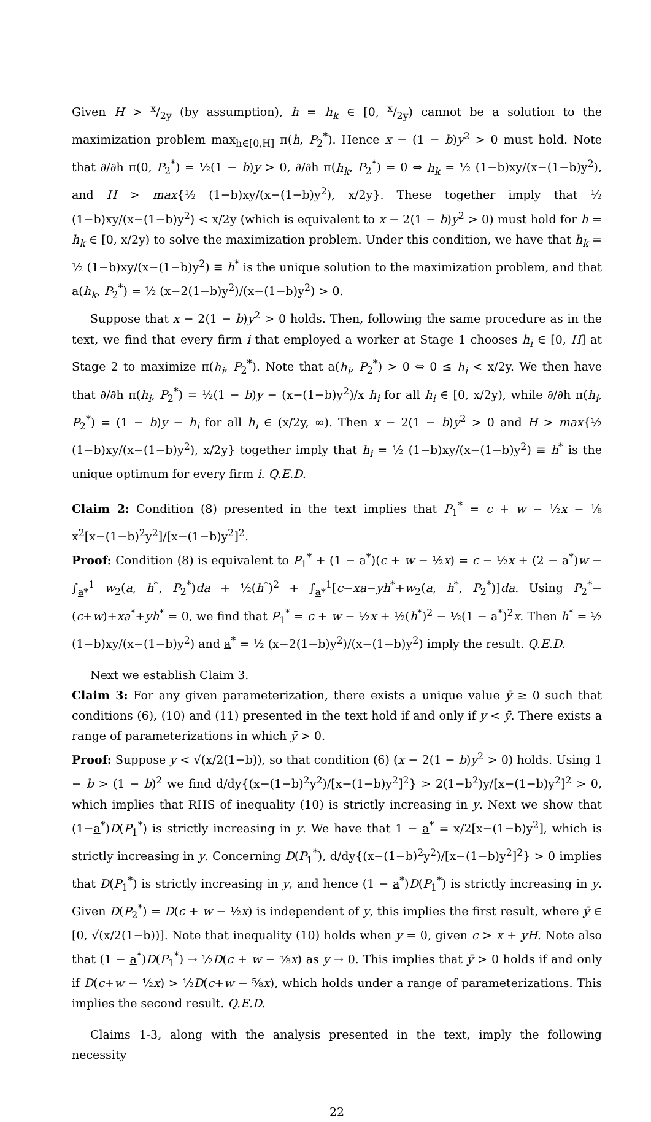Given H > x/2y (by assumption), h = h<sub>k</sub> ∈ [0, x/2y) cannot be a solution to the maximization problem max<sub>h∈[0,H]</sub> π(h, P<sub>2</sub><sup>*</sup>). Hence x − (1 − b)y<sup>2</sup> > 0 must hold. Note that ∂/∂h π(0, P<sub>2</sub><sup>*</sup>) = ½(1 − b)y > 0, ∂/∂h π(h<sub>k</sub>, P<sub>2</sub><sup>*</sup>) = 0 ⇔ h<sub>k</sub> = ½ (1−b)xy/(x−(1−b)y<sup>2</sup>), and H > max{½ (1−b)xy/(x−(1−b)y<sup>2</sup>), x/2y}. These together imply that ½ (1−b)xy/(x−(1−b)y<sup>2</sup>) < x/2y (which is equivalent to x − 2(1 − b)y<sup>2</sup> > 0) must hold for h = h<sub>k</sub> ∈ [0, x/2y) to solve the maximization problem. Under this condition, we have that h<sub>k</sub> = ½ (1−b)xy/(x−(1−b)y<sup>2</sup>) ≡ h<sup>*</sup> is the unique solution to the maximization problem, and that a(h<sub>k</sub>, P<sub>2</sub><sup>*</sup>) = ½ (x−2(1−b)y<sup>2</sup>)/(x−(1−b)y<sup>2</sup>) > 0.
Suppose that x − 2(1 − b)y<sup>2</sup> > 0 holds. Then, following the same procedure as in the text, we find that every firm i that employed a worker at Stage 1 chooses h<sub>i</sub> ∈ [0, H] at Stage 2 to maximize π(h<sub>i</sub>, P<sub>2</sub><sup>*</sup>). Note that a(h<sub>i</sub>, P<sub>2</sub><sup>*</sup>) > 0 ⇔ 0 ≤ h<sub>i</sub> < x/2y. We then have that ∂/∂h π(h<sub>i</sub>, P<sub>2</sub><sup>*</sup>) = ½(1 − b)y − (x−(1−b)y<sup>2</sup>)/x h<sub>i</sub> for all h<sub>i</sub> ∈ [0, x/2y), while ∂/∂h π(h<sub>i</sub>, P<sub>2</sub><sup>*</sup>) = (1 − b)y − h<sub>i</sub> for all h<sub>i</sub> ∈ (x/2y, ∞). Then x − 2(1 − b)y<sup>2</sup> > 0 and H > max{½ (1−b)xy/(x−(1−b)y<sup>2</sup>), x/2y} together imply that h<sub>i</sub> = ½ (1−b)xy/(x−(1−b)y<sup>2</sup>) ≡ h<sup>*</sup> is the unique optimum for every firm i. Q.E.D.
Claim 2: Condition (8) presented in the text implies that P<sub>1</sub><sup>*</sup> = c + w − ½x − ⅛ x<sup>2</sup>[x−(1−b)<sup>2</sup>y<sup>2</sup>]/[x−(1−b)y<sup>2</sup>]<sup>2</sup>.
Proof: Condition (8) is equivalent to P<sub>1</sub><sup>*</sup> + (1 − a<sup>*</sup>)(c + w − ½x) = c − ½x + (2 − a<sup>*</sup>)w − ∫<sub>a*</sub><sup>1</sup> w<sub>2</sub>(a, h<sup>*</sup>, P<sub>2</sub><sup>*</sup>)da + ½(h<sup>*</sup>)<sup>2</sup> + ∫<sub>a*</sub><sup>1</sup>[c−xa−yh<sup>*</sup>+w<sub>2</sub>(a, h<sup>*</sup>, P<sub>2</sub><sup>*</sup>)]da. Using P<sub>2</sub><sup>*</sup>−(c+w)+xa<sup>*</sup>+yh<sup>*</sup> = 0, we find that P<sub>1</sub><sup>*</sup> = c + w − ½x + ½(h<sup>*</sup>)<sup>2</sup> − ½(1 − a<sup>*</sup>)<sup>2</sup>x. Then h<sup>*</sup> = ½ (1−b)xy/(x−(1−b)y<sup>2</sup>) and a<sup>*</sup> = ½ (x−2(1−b)y<sup>2</sup>)/(x−(1−b)y<sup>2</sup>) imply the result. Q.E.D.
Next we establish Claim 3.
Claim 3: For any given parameterization, there exists a unique value ȳ ≥ 0 such that conditions (6), (10) and (11) presented in the text hold if and only if y < ȳ. There exists a range of parameterizations in which ȳ > 0.
Proof: Suppose y < √(x/2(1−b)), so that condition (6) (x − 2(1 − b)y<sup>2</sup> > 0) holds. Using 1 − b > (1 − b)<sup>2</sup> we find d/dy{(x−(1−b)<sup>2</sup>y<sup>2</sup>)/[x−(1−b)y<sup>2</sup>]<sup>2</sup>} > 2(1−b<sup>2</sup>)y/[x−(1−b)y<sup>2</sup>]<sup>2</sup> > 0, which implies that RHS of inequality (10) is strictly increasing in y. Next we show that (1−a<sup>*</sup>)D(P<sub>1</sub><sup>*</sup>) is strictly increasing in y. We have that 1 − a<sup>*</sup> = x/2[x−(1−b)y<sup>2</sup>], which is strictly increasing in y. Concerning D(P<sub>1</sub><sup>*</sup>), d/dy{(x−(1−b)<sup>2</sup>y<sup>2</sup>)/[x−(1−b)y<sup>2</sup>]<sup>2</sup>} > 0 implies that D(P<sub>1</sub><sup>*</sup>) is strictly increasing in y, and hence (1 − a<sup>*</sup>)D(P<sub>1</sub><sup>*</sup>) is strictly increasing in y. Given D(P<sub>2</sub><sup>*</sup>) = D(c + w − ½x) is independent of y, this implies the first result, where ȳ ∈ [0, √(x/2(1−b))]. Note that inequality (10) holds when y = 0, given c > x + yH. Note also that (1 − a<sup>*</sup>)D(P<sub>1</sub><sup>*</sup>) → ½D(c + w − ⅝x) as y → 0. This implies that ȳ > 0 holds if and only if D(c+w − ½x) > ½D(c+w − ⅝x), which holds under a range of parameterizations. This implies the second result. Q.E.D.
Claims 1-3, along with the analysis presented in the text, imply the following necessity
22